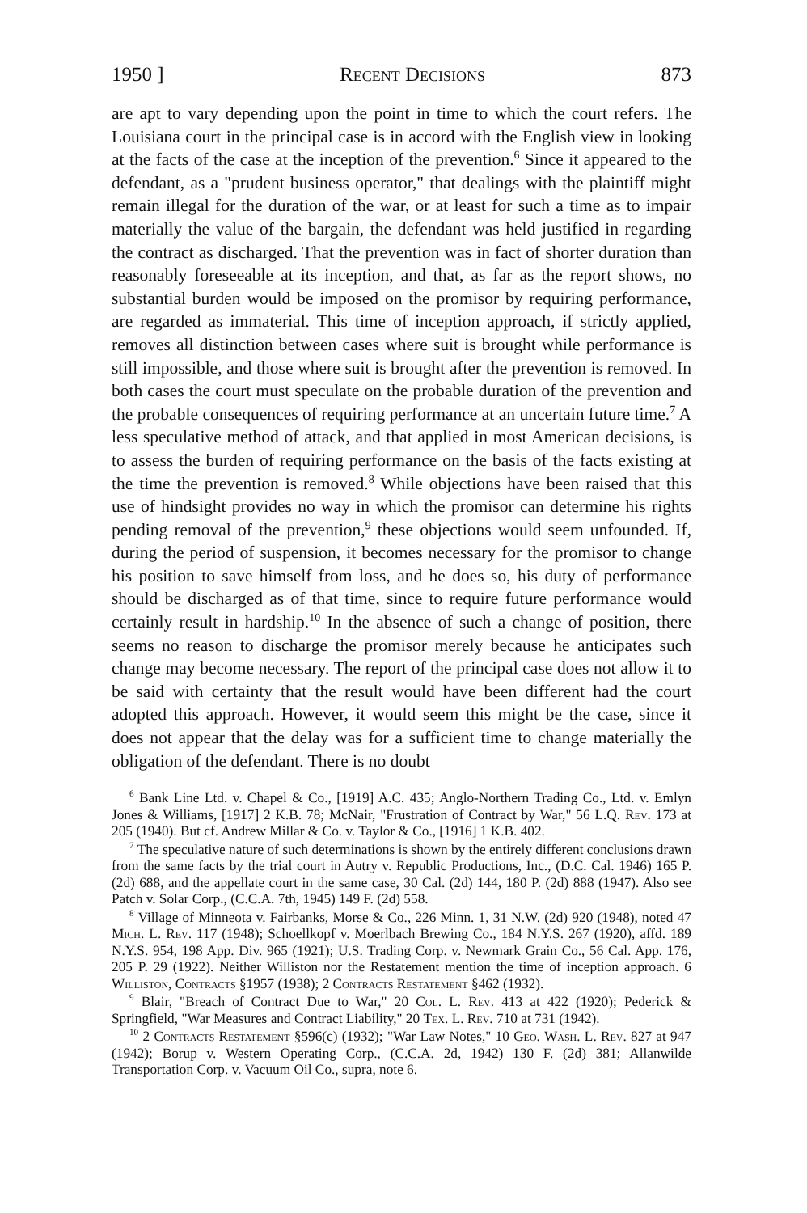1950 ] Recent Decisions 873
are apt to vary depending upon the point in time to which the court refers. The Louisiana court in the principal case is in accord with the English view in looking at the facts of the case at the inception of the prevention.<sup>6</sup> Since it appeared to the defendant, as a "prudent business operator," that dealings with the plaintiff might remain illegal for the duration of the war, or at least for such a time as to impair materially the value of the bargain, the defendant was held justified in regarding the contract as discharged. That the prevention was in fact of shorter duration than reasonably foreseeable at its inception, and that, as far as the report shows, no substantial burden would be imposed on the promisor by requiring performance, are regarded as immaterial. This time of inception approach, if strictly applied, removes all distinction between cases where suit is brought while performance is still impossible, and those where suit is brought after the prevention is removed. In both cases the court must speculate on the probable duration of the prevention and the probable consequences of requiring performance at an uncertain future time.<sup>7</sup> A less speculative method of attack, and that applied in most American decisions, is to assess the burden of requiring performance on the basis of the facts existing at the time the prevention is removed.<sup>8</sup> While objections have been raised that this use of hindsight provides no way in which the promisor can determine his rights pending removal of the prevention,<sup>9</sup> these objections would seem unfounded. If, during the period of suspension, it becomes necessary for the promisor to change his position to save himself from loss, and he does so, his duty of performance should be discharged as of that time, since to require future performance would certainly result in hardship.<sup>10</sup> In the absence of such a change of position, there seems no reason to discharge the promisor merely because he anticipates such change may become necessary. The report of the principal case does not allow it to be said with certainty that the result would have been different had the court adopted this approach. However, it would seem this might be the case, since it does not appear that the delay was for a sufficient time to change materially the obligation of the defendant. There is no doubt
<sup>6</sup> Bank Line Ltd. v. Chapel & Co., [1919] A.C. 435; Anglo-Northern Trading Co., Ltd. v. Emlyn Jones & Williams, [1917] 2 K.B. 78; McNair, "Frustration of Contract by War," 56 L.Q. Rev. 173 at 205 (1940). But cf. Andrew Millar & Co. v. Taylor & Co., [1916] 1 K.B. 402.
<sup>7</sup> The speculative nature of such determinations is shown by the entirely different conclusions drawn from the same facts by the trial court in Autry v. Republic Productions, Inc., (D.C. Cal. 1946) 165 P. (2d) 688, and the appellate court in the same case, 30 Cal. (2d) 144, 180 P. (2d) 888 (1947). Also see Patch v. Solar Corp., (C.C.A. 7th, 1945) 149 F. (2d) 558.
<sup>8</sup> Village of Minneota v. Fairbanks, Morse & Co., 226 Minn. 1, 31 N.W. (2d) 920 (1948), noted 47 Mich. L. Rev. 117 (1948); Schoellkopf v. Moerlbach Brewing Co., 184 N.Y.S. 267 (1920), affd. 189 N.Y.S. 954, 198 App. Div. 965 (1921); U.S. Trading Corp. v. Newmark Grain Co., 56 Cal. App. 176, 205 P. 29 (1922). Neither Williston nor the Restatement mention the time of inception approach. 6 Williston, Contracts §1957 (1938); 2 Contracts Restatement §462 (1932).
<sup>9</sup> Blair, "Breach of Contract Due to War," 20 Col. L. Rev. 413 at 422 (1920); Pederick & Springfield, "War Measures and Contract Liability," 20 Tex. L. Rev. 710 at 731 (1942).
<sup>10</sup> 2 Contracts Restatement §596(c) (1932); "War Law Notes," 10 Geo. Wash. L. Rev. 827 at 947 (1942); Borup v. Western Operating Corp., (C.C.A. 2d, 1942) 130 F. (2d) 381; Allanwilde Transportation Corp. v. Vacuum Oil Co., supra, note 6.